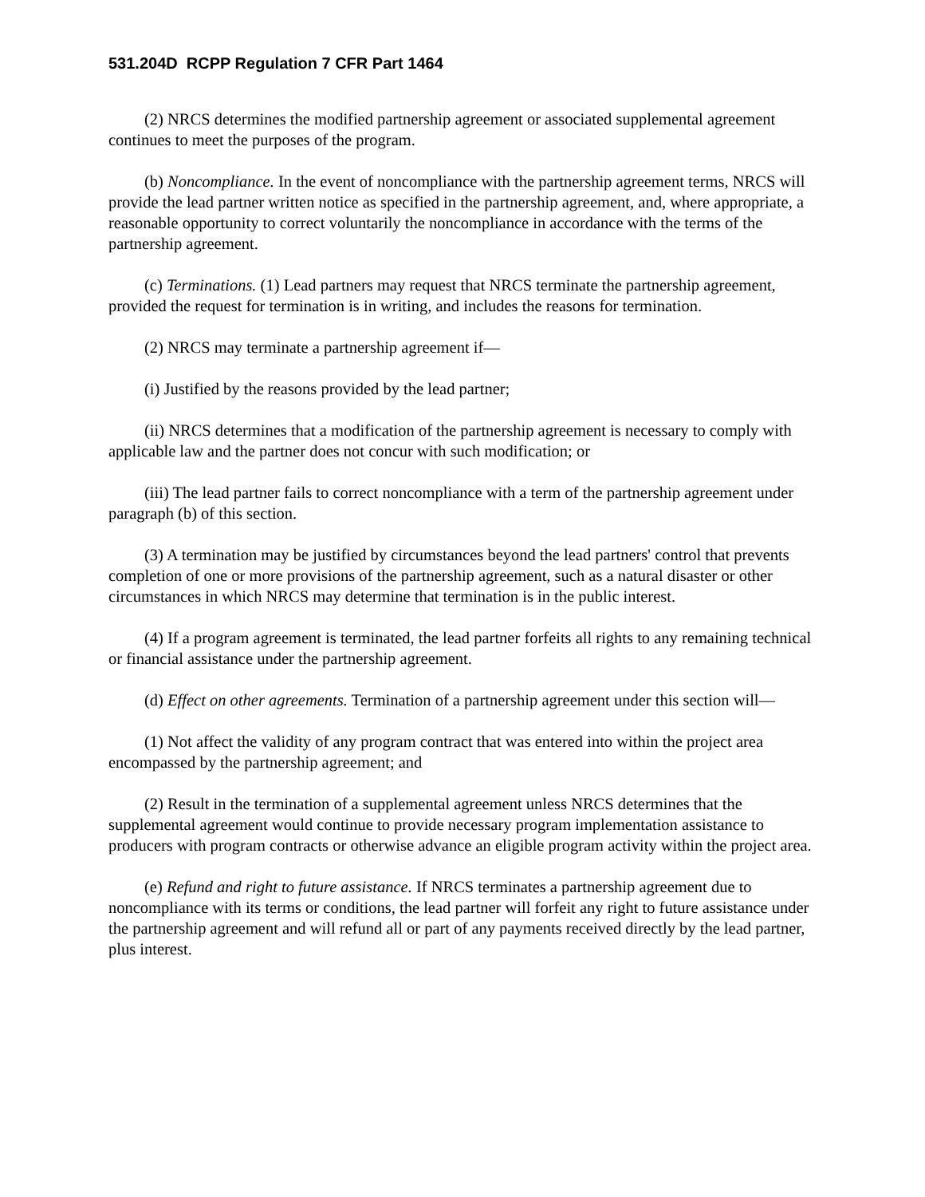531.204D RCPP Regulation 7 CFR Part 1464
(2) NRCS determines the modified partnership agreement or associated supplemental agreement continues to meet the purposes of the program.
(b) Noncompliance. In the event of noncompliance with the partnership agreement terms, NRCS will provide the lead partner written notice as specified in the partnership agreement, and, where appropriate, a reasonable opportunity to correct voluntarily the noncompliance in accordance with the terms of the partnership agreement.
(c) Terminations. (1) Lead partners may request that NRCS terminate the partnership agreement, provided the request for termination is in writing, and includes the reasons for termination.
(2) NRCS may terminate a partnership agreement if—
(i) Justified by the reasons provided by the lead partner;
(ii) NRCS determines that a modification of the partnership agreement is necessary to comply with applicable law and the partner does not concur with such modification; or
(iii) The lead partner fails to correct noncompliance with a term of the partnership agreement under paragraph (b) of this section.
(3) A termination may be justified by circumstances beyond the lead partners' control that prevents completion of one or more provisions of the partnership agreement, such as a natural disaster or other circumstances in which NRCS may determine that termination is in the public interest.
(4) If a program agreement is terminated, the lead partner forfeits all rights to any remaining technical or financial assistance under the partnership agreement.
(d) Effect on other agreements. Termination of a partnership agreement under this section will—
(1) Not affect the validity of any program contract that was entered into within the project area encompassed by the partnership agreement; and
(2) Result in the termination of a supplemental agreement unless NRCS determines that the supplemental agreement would continue to provide necessary program implementation assistance to producers with program contracts or otherwise advance an eligible program activity within the project area.
(e) Refund and right to future assistance. If NRCS terminates a partnership agreement due to noncompliance with its terms or conditions, the lead partner will forfeit any right to future assistance under the partnership agreement and will refund all or part of any payments received directly by the lead partner, plus interest.